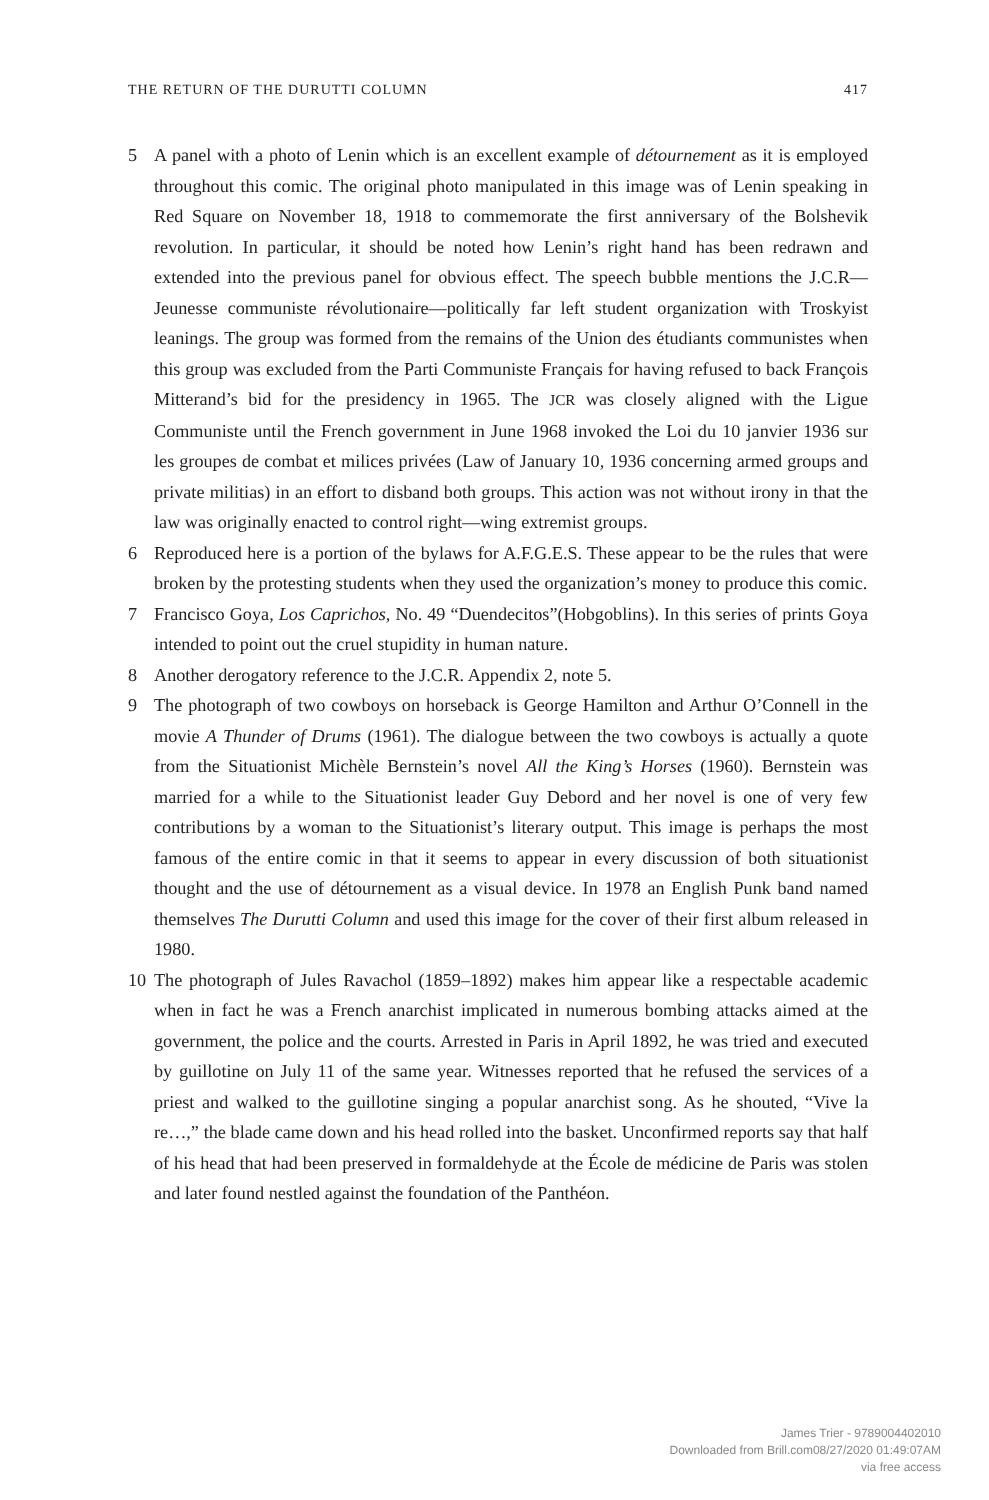THE RETURN OF THE DURUTTI COLUMN 417
5 A panel with a photo of Lenin which is an excellent example of détournement as it is employed throughout this comic. The original photo manipulated in this image was of Lenin speaking in Red Square on November 18, 1918 to commemorate the first anniversary of the Bolshevik revolution. In particular, it should be noted how Lenin’s right hand has been redrawn and extended into the previous panel for obvious effect. The speech bubble mentions the J.C.R—Jeunesse communiste révolutionaire—politically far left student organization with Troskyist leanings. The group was formed from the remains of the Union des étudiants communistes when this group was excluded from the Parti Communiste Français for having refused to back François Mitterand’s bid for the presidency in 1965. The JCR was closely aligned with the Ligue Communiste until the French government in June 1968 invoked the Loi du 10 janvier 1936 sur les groupes de combat et milices privées (Law of January 10, 1936 concerning armed groups and private militias) in an effort to disband both groups. This action was not without irony in that the law was originally enacted to control right—wing extremist groups.
6 Reproduced here is a portion of the bylaws for A.F.G.E.S. These appear to be the rules that were broken by the protesting students when they used the organization’s money to produce this comic.
7 Francisco Goya, Los Caprichos, No. 49 “Duendecitos”(Hobgoblins). In this series of prints Goya intended to point out the cruel stupidity in human nature.
8 Another derogatory reference to the J.C.R. Appendix 2, note 5.
9 The photograph of two cowboys on horseback is George Hamilton and Arthur O’Connell in the movie A Thunder of Drums (1961). The dialogue between the two cowboys is actually a quote from the Situationist Michèle Bernstein’s novel All the King’s Horses (1960). Bernstein was married for a while to the Situationist leader Guy Debord and her novel is one of very few contributions by a woman to the Situationist’s literary output. This image is perhaps the most famous of the entire comic in that it seems to appear in every discussion of both situationist thought and the use of détournement as a visual device. In 1978 an English Punk band named themselves The Durutti Column and used this image for the cover of their first album released in 1980.
10 The photograph of Jules Ravachol (1859–1892) makes him appear like a respectable academic when in fact he was a French anarchist implicated in numerous bombing attacks aimed at the government, the police and the courts. Arrested in Paris in April 1892, he was tried and executed by guillotine on July 11 of the same year. Witnesses reported that he refused the services of a priest and walked to the guillotine singing a popular anarchist song. As he shouted, “Vive la re…,” the blade came down and his head rolled into the basket. Unconfirmed reports say that half of his head that had been preserved in formaldehyde at the École de médicine de Paris was stolen and later found nestled against the foundation of the Panthéon.
James Trier - 9789004402010
Downloaded from Brill.com08/27/2020 01:49:07AM
via free access